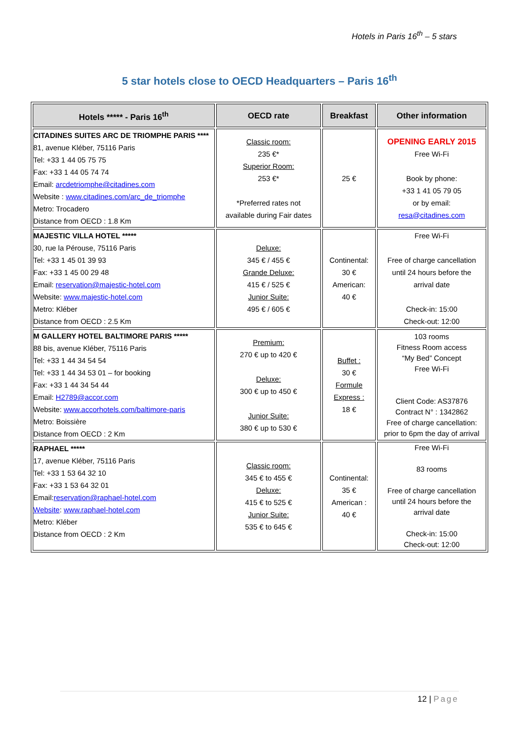Hotels in Paris 16<sup>th</sup> – 5 stars
5 star hotels close to OECD Headquarters – Paris 16<sup>th</sup>
| Hotels ***** - Paris 16<sup>th</sup> | OECD rate | Breakfast | Other information |
| --- | --- | --- | --- |
| CITADINES SUITES ARC DE TRIOMPHE PARIS **** 81, avenue Kléber, 75116 Paris Tel: +33 1 44 05 75 75 Fax: +33 1 44 05 74 74 Email: arcdetriomphe@citadines.com Website : www.citadines.com/arc_de_triomphe Metro: Trocadero Distance from OECD : 1.8 Km | Classic room: 235 €* Superior Room: 253 €* *Preferred rates not available during Fair dates | 25 € | OPENING EARLY 2015 Free Wi-Fi Book by phone: +33 1 41 05 79 05 or by email: resa@citadines.com |
| MAJESTIC VILLA HOTEL ***** 30, rue la Pérouse, 75116 Paris Tel: +33 1 45 01 39 93 Fax: +33 1 45 00 29 48 Email: reservation@majestic-hotel.com Website: www.majestic-hotel.com Metro: Kléber Distance from OECD : 2.5 Km | Deluxe: 345 € / 455 € Grande Deluxe: 415 € / 525 € Junior Suite: 495 € / 605 € | Continental: 30 € American: 40 € | Free Wi-Fi Free of charge cancellation until 24 hours before the arrival date Check-in: 15:00 Check-out: 12:00 |
| M GALLERY HOTEL BALTIMORE PARIS ***** 88 bis, avenue Kléber, 75116 Paris Tel: +33 1 44 34 54 54 Tel: +33 1 44 34 53 01 – for booking Fax: +33 1 44 34 54 44 Email: H2789@accor.com Website: www.accorhotels.com/baltimore-paris Metro: Boissière Distance from OECD : 2 Km | Premium: 270 € up to 420 € Deluxe: 300 € up to 450 € Junior Suite: 380 € up to 530 € | Buffet : 30 € Formule Express : 18 € | 103 rooms Fitness Room access “My Bed” Concept Free Wi-Fi Client Code: AS37876 Contract N° : 1342862 Free of charge cancellation: prior to 6pm the day of arrival |
| RAPHAEL ***** 17, avenue Kléber, 75116 Paris Tel: +33 1 53 64 32 10 Fax: +33 1 53 64 32 01 Email: reservation@raphael-hotel.com Website : www.raphael-hotel.com Metro: Kléber Distance from OECD : 2 Km | Classic room: 345 € to 455 € Deluxe: 415 € to 525 € Junior Suite: 535 € to 645 € | Continental: 35 € American : 40 € | Free Wi-Fi 83 rooms Free of charge cancellation until 24 hours before the arrival date Check-in: 15:00 Check-out: 12:00 |
12 | Page